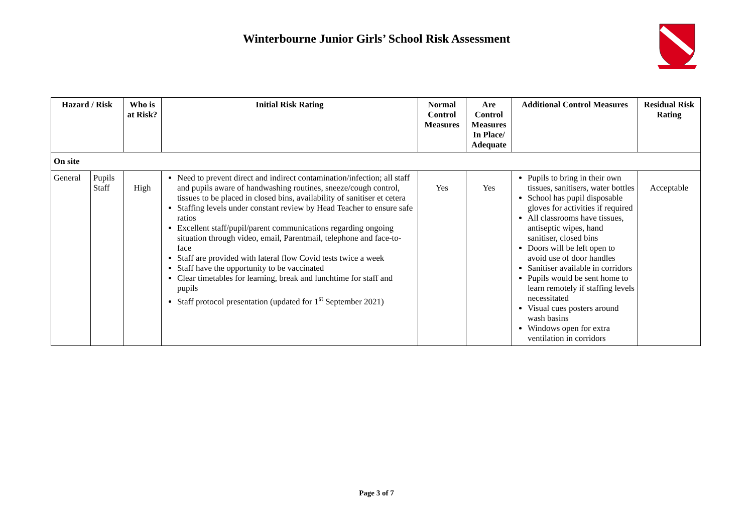Winterbourne Junior Girls’ School Risk Assessment
| Hazard / Risk | | Who is at Risk? | Initial Risk Rating | Normal Control Measures | Are Control Measures In Place/ Adequate | Additional Control Measures | Residual Risk Rating |
| --- | --- | --- | --- | --- | --- | --- | --- |
| On site | | | | | | | |
| General | Pupils Staff | High | Need to prevent direct and indirect contamination/infection; all staff and pupils aware of handwashing routines, sneeze/cough control, tissues to be placed in closed bins, availability of sanitiser et cetera Staffing levels under constant review by Head Teacher to ensure safe ratios Excellent staff/pupil/parent communications regarding ongoing situation through video, email, Parentmail, telephone and face-to-face Staff are provided with lateral flow Covid tests twice a week Staff have the opportunity to be vaccinated Clear timetables for learning, break and lunchtime for staff and pupils Staff protocol presentation (updated for 1<sup>st</sup> September 2021) | Yes | Yes | Pupils to bring in their own tissues, sanitisers, water bottles School has pupil disposable gloves for activities if required All classrooms have tissues, antiseptic wipes, hand sanitiser, closed bins Doors will be left open to avoid use of door handles Sanitiser available in corridors Pupils would be sent home to learn remotely if staffing levels necessitated Visual cues posters around wash basins Windows open for extra ventilation in corridors | Acceptable |
Page 3 of 7